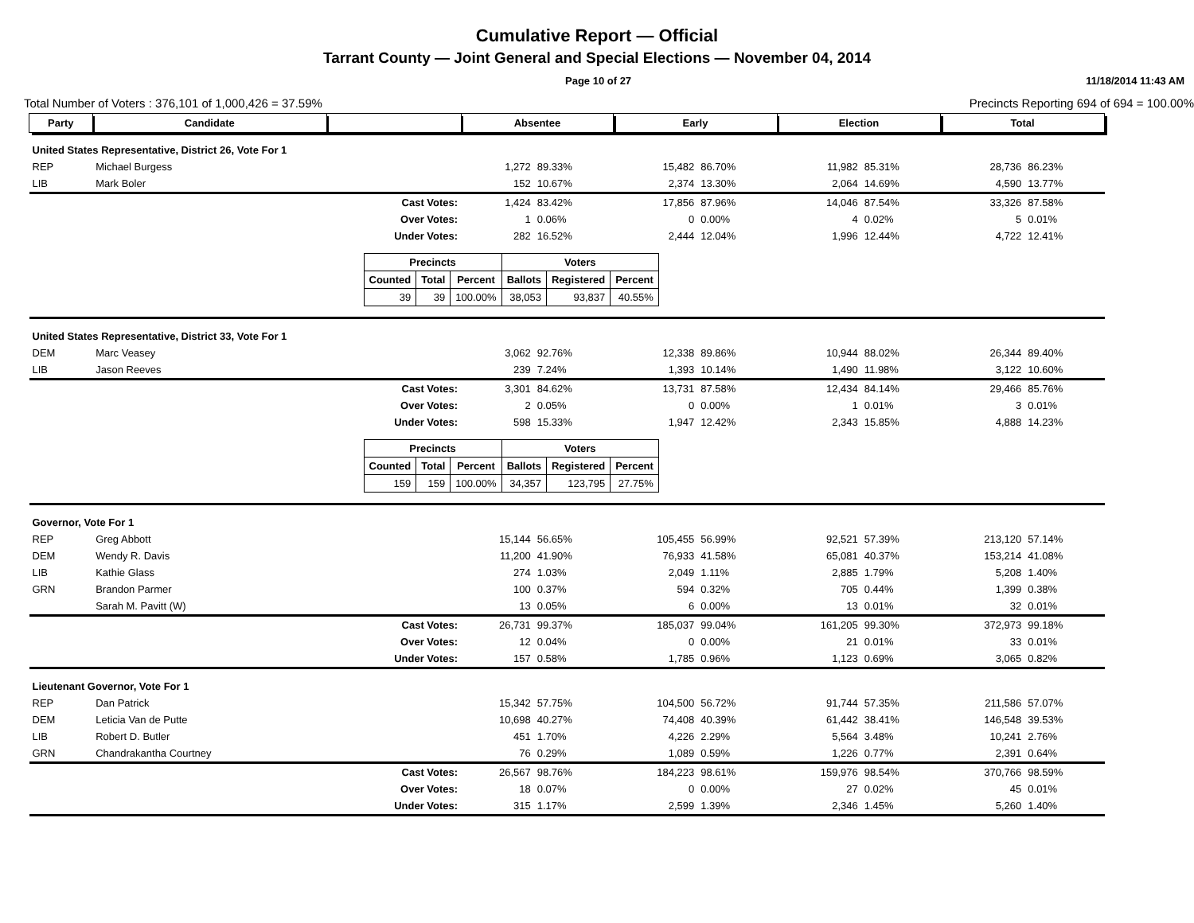Cumulative Report — Official
Tarrant County — Joint General and Special Elections — November 04, 2014
Page 10 of 27 11/18/2014 11:43 AM
Total Number of Voters : 376,101 of 1,000,426 = 37.59% Precincts Reporting 694 of 694 = 100.00%
| Party | Candidate | | Absentee | | Early | | Election | | Total | |
| --- | --- | --- | --- | --- | --- | --- | --- | --- | --- | --- |
| United States Representative, District 26, Vote For 1 | | | | | | | | | | |
| REP | Michael Burgess | | 1,272 | 89.33% | 15,482 | 86.70% | 11,982 | 85.31% | 28,736 | 86.23% |
| LIB | Mark Boler | | 152 | 10.67% | 2,374 | 13.30% | 2,064 | 14.69% | 4,590 | 13.77% |
| | | Cast Votes: | 1,424 | 83.42% | 17,856 | 87.96% | 14,046 | 87.54% | 33,326 | 87.58% |
| | | Over Votes: | 1 | 0.06% | 0 | 0.00% | 4 | 0.02% | 5 | 0.01% |
| | | Under Votes: | 282 | 16.52% | 2,444 | 12.04% | 1,996 | 12.44% | 4,722 | 12.41% |
| / Precincts / / / Voters / / / / --- / --- / --- / --- / --- / --- / / Counted / Total / Percent / Ballots / Registered / Percent / / 39 / 39 / 100.00% / 38,053 / 93,837 / 40.55% / | | | | | | | | | | |
| United States Representative, District 33, Vote For 1 | | | | | | | | | | |
| DEM | Marc Veasey | | 3,062 | 92.76% | 12,338 | 89.86% | 10,944 | 88.02% | 26,344 | 89.40% |
| LIB | Jason Reeves | | 239 | 7.24% | 1,393 | 10.14% | 1,490 | 11.98% | 3,122 | 10.60% |
| | | Cast Votes: | 3,301 | 84.62% | 13,731 | 87.58% | 12,434 | 84.14% | 29,466 | 85.76% |
| | | Over Votes: | 2 | 0.05% | 0 | 0.00% | 1 | 0.01% | 3 | 0.01% |
| | | Under Votes: | 598 | 15.33% | 1,947 | 12.42% | 2,343 | 15.85% | 4,888 | 14.23% |
| / Precincts / / / Voters / / / / --- / --- / --- / --- / --- / --- / / Counted / Total / Percent / Ballots / Registered / Percent / / 159 / 159 / 100.00% / 34,357 / 123,795 / 27.75% / | | | | | | | | | | |
| Governor, Vote For 1 | | | | | | | | | | |
| REP | Greg Abbott | | 15,144 | 56.65% | 105,455 | 56.99% | 92,521 | 57.39% | 213,120 | 57.14% |
| DEM | Wendy R. Davis | | 11,200 | 41.90% | 76,933 | 41.58% | 65,081 | 40.37% | 153,214 | 41.08% |
| LIB | Kathie Glass | | 274 | 1.03% | 2,049 | 1.11% | 2,885 | 1.79% | 5,208 | 1.40% |
| GRN | Brandon Parmer | | 100 | 0.37% | 594 | 0.32% | 705 | 0.44% | 1,399 | 0.38% |
| | Sarah M. Pavitt (W) | | 13 | 0.05% | 6 | 0.00% | 13 | 0.01% | 32 | 0.01% |
| | | Cast Votes: | 26,731 | 99.37% | 185,037 | 99.04% | 161,205 | 99.30% | 372,973 | 99.18% |
| | | Over Votes: | 12 | 0.04% | 0 | 0.00% | 21 | 0.01% | 33 | 0.01% |
| | | Under Votes: | 157 | 0.58% | 1,785 | 0.96% | 1,123 | 0.69% | 3,065 | 0.82% |
| Lieutenant Governor, Vote For 1 | | | | | | | | | | |
| REP | Dan Patrick | | 15,342 | 57.75% | 104,500 | 56.72% | 91,744 | 57.35% | 211,586 | 57.07% |
| DEM | Leticia Van de Putte | | 10,698 | 40.27% | 74,408 | 40.39% | 61,442 | 38.41% | 146,548 | 39.53% |
| LIB | Robert D. Butler | | 451 | 1.70% | 4,226 | 2.29% | 5,564 | 3.48% | 10,241 | 2.76% |
| GRN | Chandrakantha Courtney | | 76 | 0.29% | 1,089 | 0.59% | 1,226 | 0.77% | 2,391 | 0.64% |
| | | Cast Votes: | 26,567 | 98.76% | 184,223 | 98.61% | 159,976 | 98.54% | 370,766 | 98.59% |
| | | Over Votes: | 18 | 0.07% | 0 | 0.00% | 27 | 0.02% | 45 | 0.01% |
| | | Under Votes: | 315 | 1.17% | 2,599 | 1.39% | 2,346 | 1.45% | 5,260 | 1.40% |